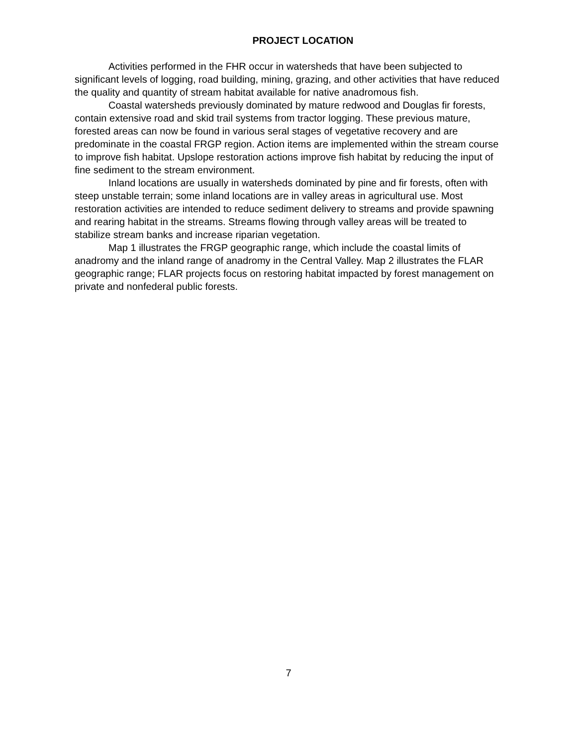PROJECT LOCATION
Activities performed in the FHR occur in watersheds that have been subjected to significant levels of logging, road building, mining, grazing, and other activities that have reduced the quality and quantity of stream habitat available for native anadromous fish.
Coastal watersheds previously dominated by mature redwood and Douglas fir forests, contain extensive road and skid trail systems from tractor logging. These previous mature, forested areas can now be found in various seral stages of vegetative recovery and are predominate in the coastal FRGP region. Action items are implemented within the stream course to improve fish habitat. Upslope restoration actions improve fish habitat by reducing the input of fine sediment to the stream environment.
Inland locations are usually in watersheds dominated by pine and fir forests, often with steep unstable terrain; some inland locations are in valley areas in agricultural use. Most restoration activities are intended to reduce sediment delivery to streams and provide spawning and rearing habitat in the streams. Streams flowing through valley areas will be treated to stabilize stream banks and increase riparian vegetation.
Map 1 illustrates the FRGP geographic range, which include the coastal limits of anadromy and the inland range of anadromy in the Central Valley. Map 2 illustrates the FLAR geographic range; FLAR projects focus on restoring habitat impacted by forest management on private and nonfederal public forests.
7